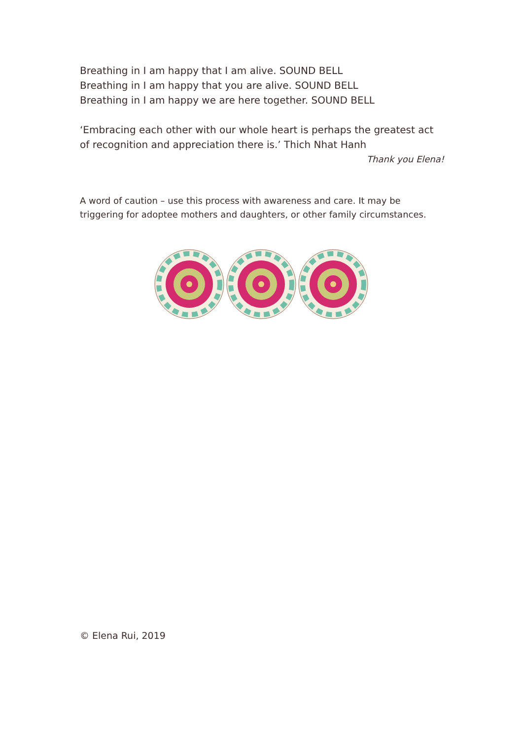Breathing in I am happy that I am alive. SOUND BELL
Breathing in I am happy that you are alive. SOUND BELL
Breathing in I am happy we are here together. SOUND BELL
‘Embracing each other with our whole heart is perhaps the greatest act of recognition and appreciation there is.’ Thich Nhat Hanh
Thank you Elena!
A word of caution – use this process with awareness and care. It may be triggering for adoptee mothers and daughters, or other family circumstances.
© Elena Rui, 2019